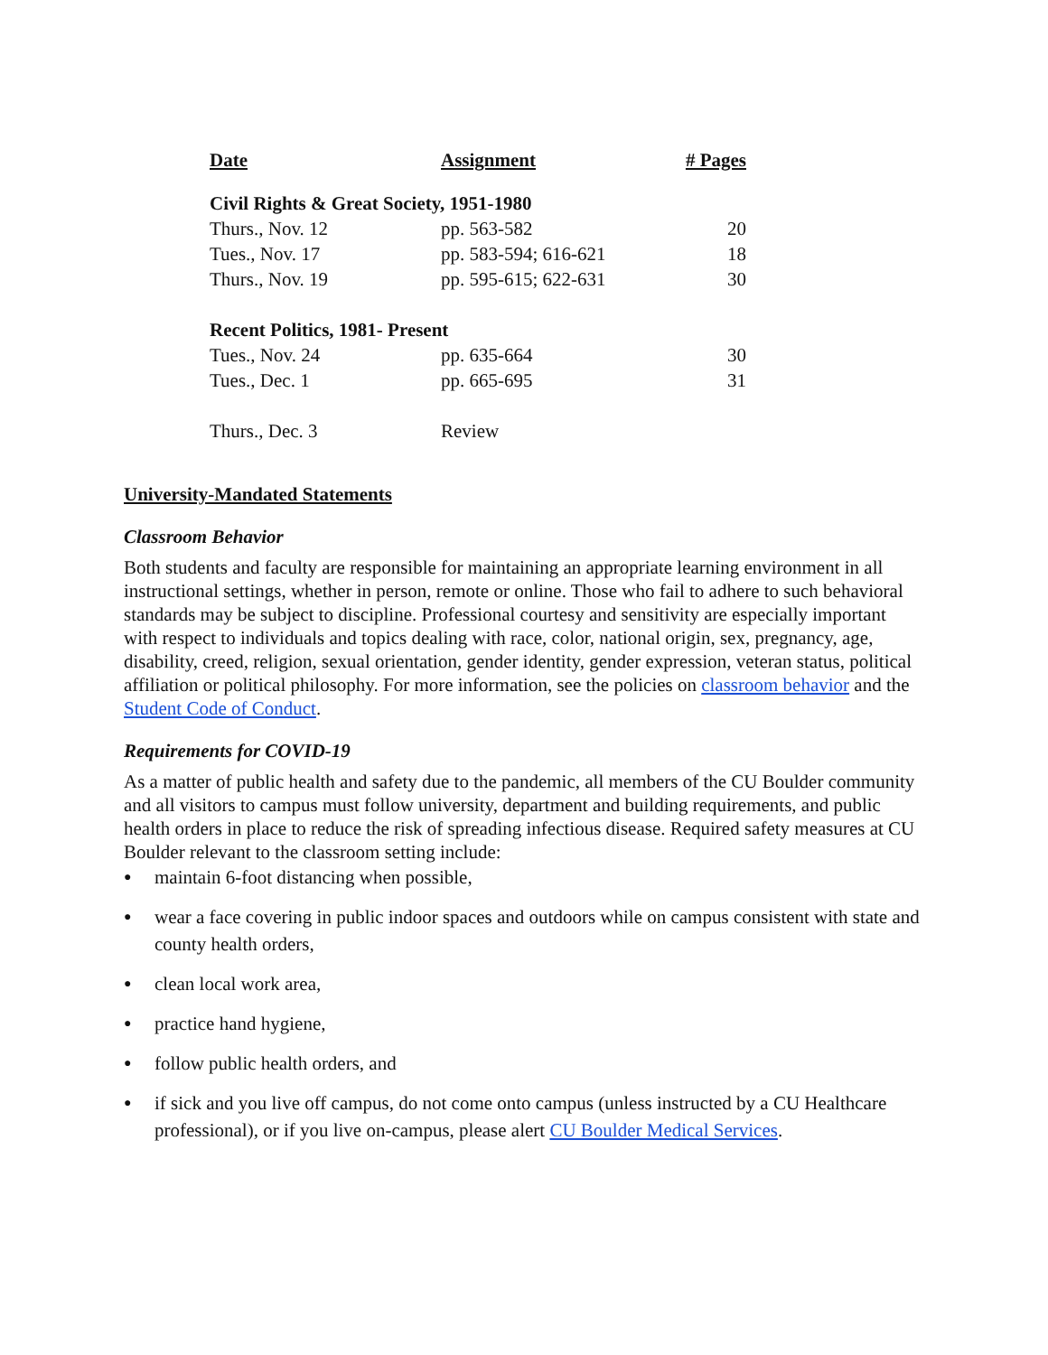| Date | Assignment | # Pages |
| --- | --- | --- |
| Civil Rights & Great Society, 1951-1980 | | |
| Thurs., Nov. 12 | pp. 563-582 | 20 |
| Tues., Nov. 17 | pp. 583-594; 616-621 | 18 |
| Thurs., Nov. 19 | pp. 595-615; 622-631 | 30 |
| Recent Politics, 1981- Present | | |
| Tues., Nov. 24 | pp. 635-664 | 30 |
| Tues., Dec. 1 | pp. 665-695 | 31 |
| Thurs., Dec. 3 | Review | |
University-Mandated Statements
Classroom Behavior
Both students and faculty are responsible for maintaining an appropriate learning environment in all instructional settings, whether in person, remote or online. Those who fail to adhere to such behavioral standards may be subject to discipline. Professional courtesy and sensitivity are especially important with respect to individuals and topics dealing with race, color, national origin, sex, pregnancy, age, disability, creed, religion, sexual orientation, gender identity, gender expression, veteran status, political affiliation or political philosophy. For more information, see the policies on classroom behavior and the Student Code of Conduct.
Requirements for COVID-19
As a matter of public health and safety due to the pandemic, all members of the CU Boulder community and all visitors to campus must follow university, department and building requirements, and public health orders in place to reduce the risk of spreading infectious disease. Required safety measures at CU Boulder relevant to the classroom setting include:
● maintain 6-foot distancing when possible,
● wear a face covering in public indoor spaces and outdoors while on campus consistent with state and county health orders,
● clean local work area,
● practice hand hygiene,
● follow public health orders, and
● if sick and you live off campus, do not come onto campus (unless instructed by a CU Healthcare professional), or if you live on-campus, please alert CU Boulder Medical Services.